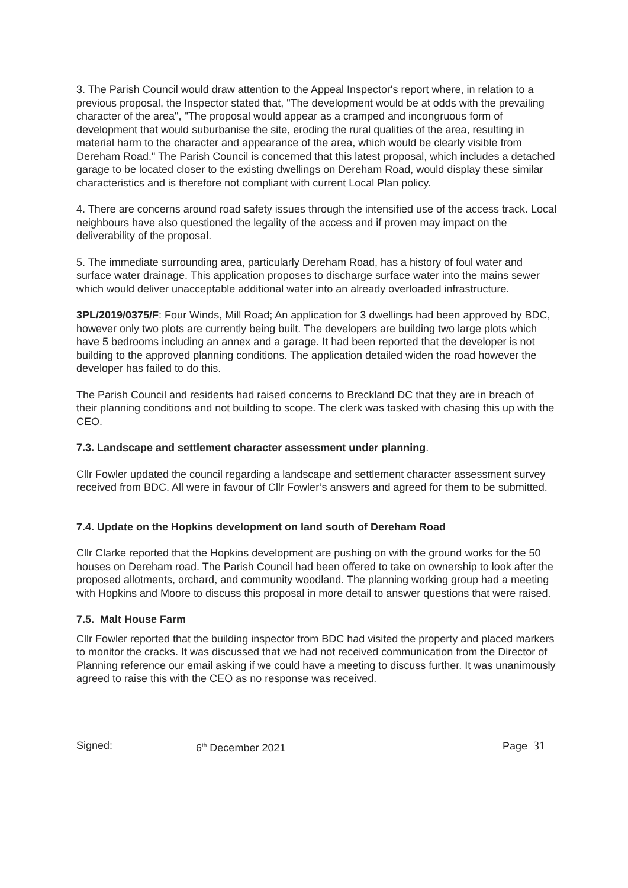3. The Parish Council would draw attention to the Appeal Inspector's report where, in relation to a previous proposal, the Inspector stated that, "The development would be at odds with the prevailing character of the area", "The proposal would appear as a cramped and incongruous form of development that would suburbanise the site, eroding the rural qualities of the area, resulting in material harm to the character and appearance of the area, which would be clearly visible from Dereham Road." The Parish Council is concerned that this latest proposal, which includes a detached garage to be located closer to the existing dwellings on Dereham Road, would display these similar characteristics and is therefore not compliant with current Local Plan policy.
4. There are concerns around road safety issues through the intensified use of the access track. Local neighbours have also questioned the legality of the access and if proven may impact on the deliverability of the proposal.
5. The immediate surrounding area, particularly Dereham Road, has a history of foul water and surface water drainage. This application proposes to discharge surface water into the mains sewer which would deliver unacceptable additional water into an already overloaded infrastructure.
3PL/2019/0375/F: Four Winds, Mill Road; An application for 3 dwellings had been approved by BDC, however only two plots are currently being built. The developers are building two large plots which have 5 bedrooms including an annex and a garage. It had been reported that the developer is not building to the approved planning conditions. The application detailed widen the road however the developer has failed to do this.
The Parish Council and residents had raised concerns to Breckland DC that they are in breach of their planning conditions and not building to scope. The clerk was tasked with chasing this up with the CEO.
7.3. Landscape and settlement character assessment under planning.
Cllr Fowler updated the council regarding a landscape and settlement character assessment survey received from BDC. All were in favour of Cllr Fowler’s answers and agreed for them to be submitted.
7.4. Update on the Hopkins development on land south of Dereham Road
Cllr Clarke reported that the Hopkins development are pushing on with the ground works for the 50 houses on Dereham road. The Parish Council had been offered to take on ownership to look after the proposed allotments, orchard, and community woodland. The planning working group had a meeting with Hopkins and Moore to discuss this proposal in more detail to answer questions that were raised.
7.5. Malt House Farm
Cllr Fowler reported that the building inspector from BDC had visited the property and placed markers to monitor the cracks. It was discussed that we had not received communication from the Director of Planning reference our email asking if we could have a meeting to discuss further. It was unanimously agreed to raise this with the CEO as no response was received.
Signed: 6<sup>th</sup> December 2021 Page 31